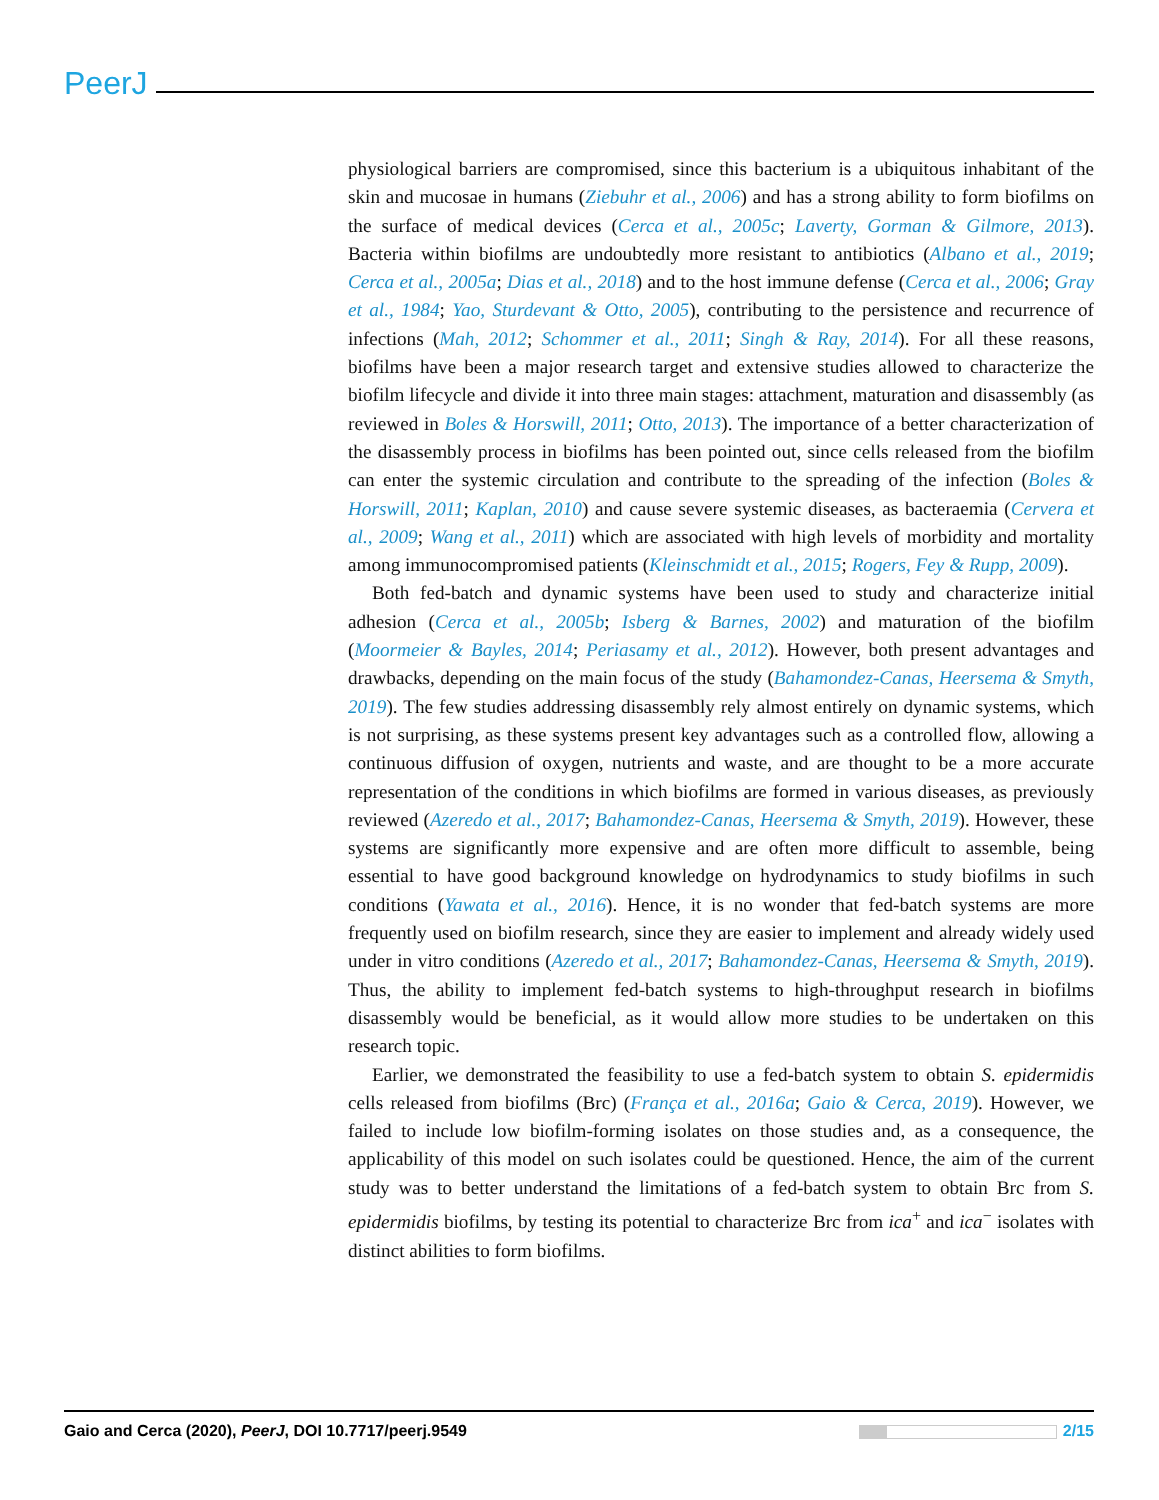PeerJ
physiological barriers are compromised, since this bacterium is a ubiquitous inhabitant of the skin and mucosae in humans (Ziebuhr et al., 2006) and has a strong ability to form biofilms on the surface of medical devices (Cerca et al., 2005c; Laverty, Gorman & Gilmore, 2013). Bacteria within biofilms are undoubtedly more resistant to antibiotics (Albano et al., 2019; Cerca et al., 2005a; Dias et al., 2018) and to the host immune defense (Cerca et al., 2006; Gray et al., 1984; Yao, Sturdevant & Otto, 2005), contributing to the persistence and recurrence of infections (Mah, 2012; Schommer et al., 2011; Singh & Ray, 2014). For all these reasons, biofilms have been a major research target and extensive studies allowed to characterize the biofilm lifecycle and divide it into three main stages: attachment, maturation and disassembly (as reviewed in Boles & Horswill, 2011; Otto, 2013). The importance of a better characterization of the disassembly process in biofilms has been pointed out, since cells released from the biofilm can enter the systemic circulation and contribute to the spreading of the infection (Boles & Horswill, 2011; Kaplan, 2010) and cause severe systemic diseases, as bacteraemia (Cervera et al., 2009; Wang et al., 2011) which are associated with high levels of morbidity and mortality among immunocompromised patients (Kleinschmidt et al., 2015; Rogers, Fey & Rupp, 2009).
Both fed-batch and dynamic systems have been used to study and characterize initial adhesion (Cerca et al., 2005b; Isberg & Barnes, 2002) and maturation of the biofilm (Moormeier & Bayles, 2014; Periasamy et al., 2012). However, both present advantages and drawbacks, depending on the main focus of the study (Bahamondez-Canas, Heersema & Smyth, 2019). The few studies addressing disassembly rely almost entirely on dynamic systems, which is not surprising, as these systems present key advantages such as a controlled flow, allowing a continuous diffusion of oxygen, nutrients and waste, and are thought to be a more accurate representation of the conditions in which biofilms are formed in various diseases, as previously reviewed (Azeredo et al., 2017; Bahamondez-Canas, Heersema & Smyth, 2019). However, these systems are significantly more expensive and are often more difficult to assemble, being essential to have good background knowledge on hydrodynamics to study biofilms in such conditions (Yawata et al., 2016). Hence, it is no wonder that fed-batch systems are more frequently used on biofilm research, since they are easier to implement and already widely used under in vitro conditions (Azeredo et al., 2017; Bahamondez-Canas, Heersema & Smyth, 2019). Thus, the ability to implement fed-batch systems to high-throughput research in biofilms disassembly would be beneficial, as it would allow more studies to be undertaken on this research topic.
Earlier, we demonstrated the feasibility to use a fed-batch system to obtain S. epidermidis cells released from biofilms (Brc) (França et al., 2016a; Gaio & Cerca, 2019). However, we failed to include low biofilm-forming isolates on those studies and, as a consequence, the applicability of this model on such isolates could be questioned. Hence, the aim of the current study was to better understand the limitations of a fed-batch system to obtain Brc from S. epidermidis biofilms, by testing its potential to characterize Brc from ica<sup>+</sup> and ica<sup>−</sup> isolates with distinct abilities to form biofilms.
Gaio and Cerca (2020), PeerJ, DOI 10.7717/peerj.9549 2/15